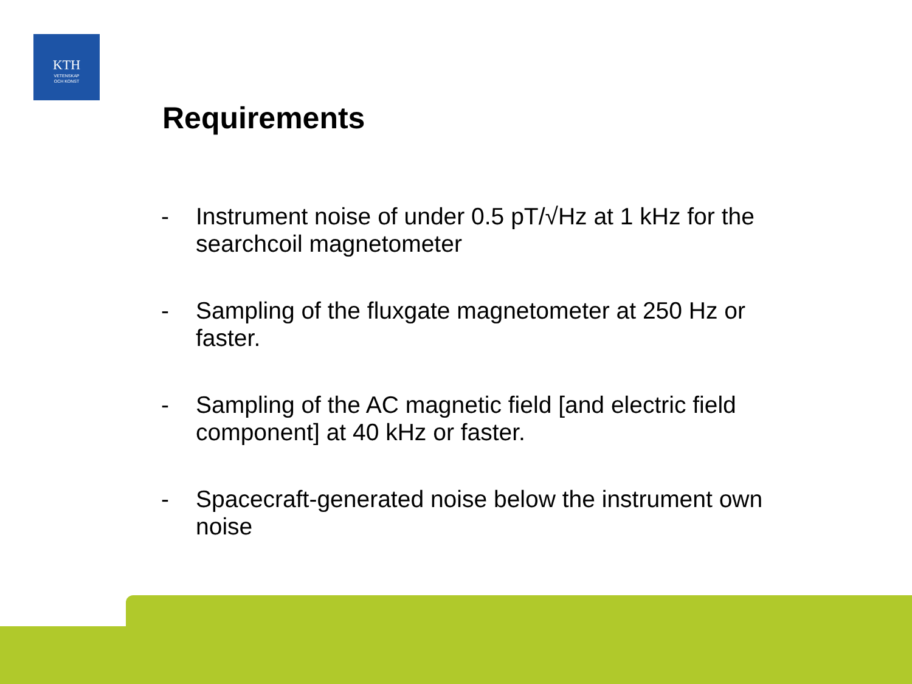KTH
VETENSKAP
OCH KONST
Requirements
- Instrument noise of under 0.5 pT/√Hz at 1 kHz for the searchcoil magnetometer
- Sampling of the fluxgate magnetometer at 250 Hz or faster.
- Sampling of the AC magnetic field [and electric field component] at 40 kHz or faster.
- Spacecraft-generated noise below the instrument own noise